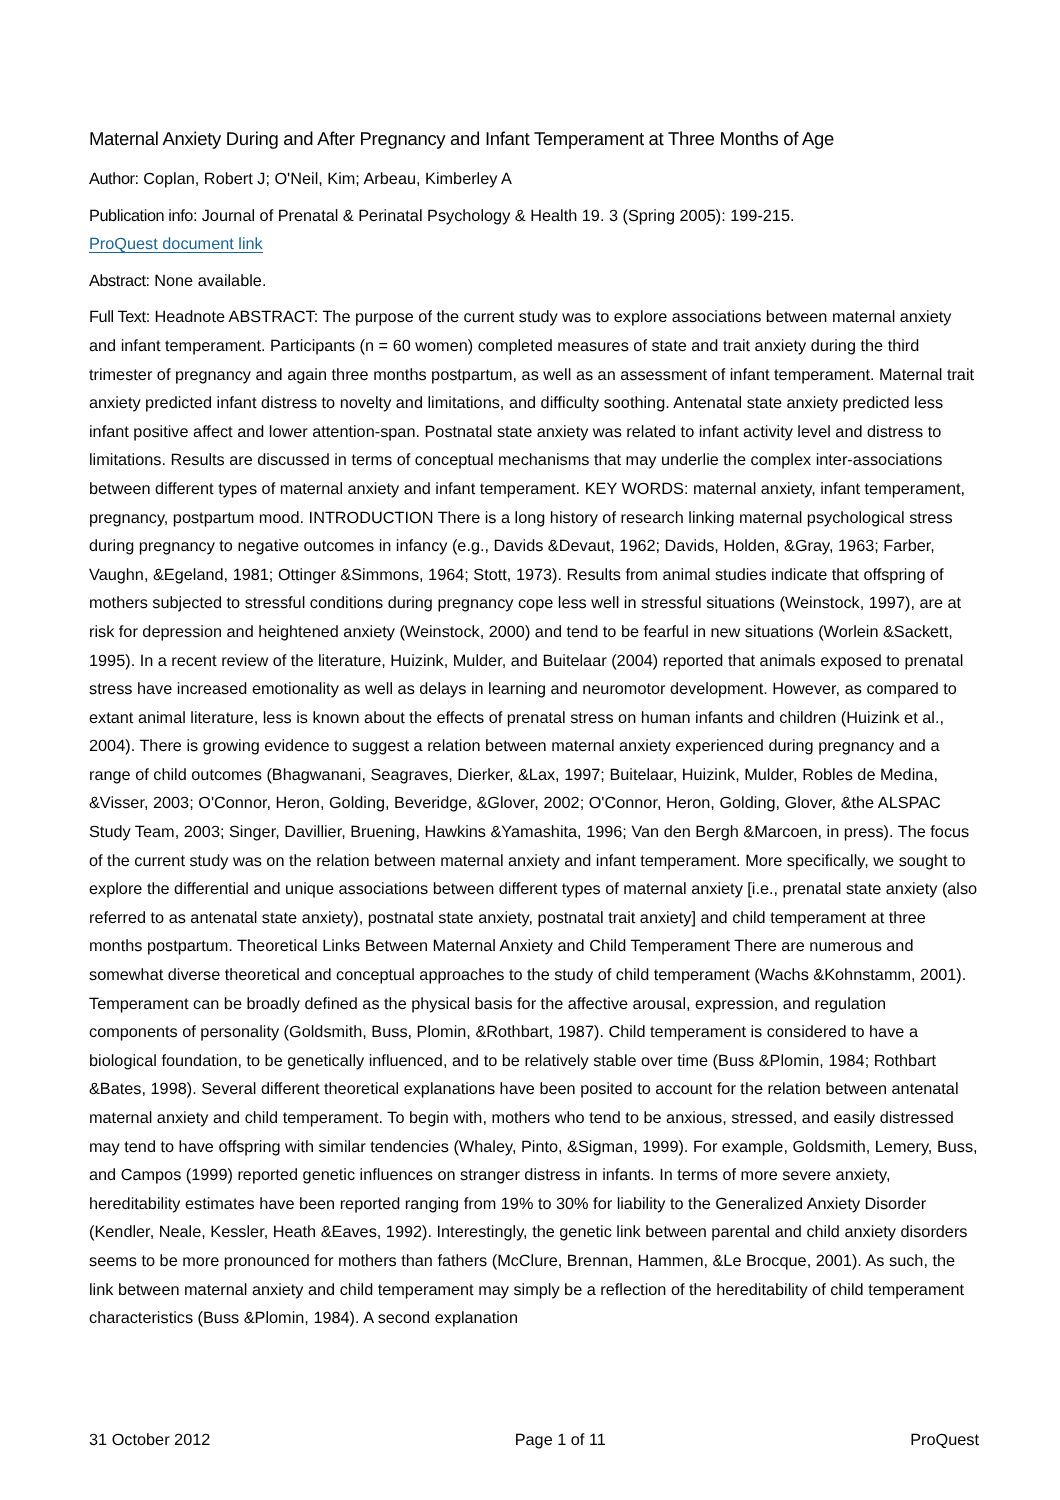Maternal Anxiety During and After Pregnancy and Infant Temperament at Three Months of Age
Author: Coplan, Robert J; O'Neil, Kim; Arbeau, Kimberley A
Publication info: Journal of Prenatal & Perinatal Psychology & Health 19. 3 (Spring 2005): 199-215.
ProQuest document link
Abstract: None available.
Full Text: Headnote ABSTRACT: The purpose of the current study was to explore associations between maternal anxiety and infant temperament. Participants (n = 60 women) completed measures of state and trait anxiety during the third trimester of pregnancy and again three months postpartum, as well as an assessment of infant temperament. Maternal trait anxiety predicted infant distress to novelty and limitations, and difficulty soothing. Antenatal state anxiety predicted less infant positive affect and lower attention-span. Postnatal state anxiety was related to infant activity level and distress to limitations. Results are discussed in terms of conceptual mechanisms that may underlie the complex inter-associations between different types of maternal anxiety and infant temperament. KEY WORDS: maternal anxiety, infant temperament, pregnancy, postpartum mood. INTRODUCTION There is a long history of research linking maternal psychological stress during pregnancy to negative outcomes in infancy (e.g., Davids &Devaut, 1962; Davids, Holden, &Gray, 1963; Farber, Vaughn, &Egeland, 1981; Ottinger &Simmons, 1964; Stott, 1973). Results from animal studies indicate that offspring of mothers subjected to stressful conditions during pregnancy cope less well in stressful situations (Weinstock, 1997), are at risk for depression and heightened anxiety (Weinstock, 2000) and tend to be fearful in new situations (Worlein &Sackett, 1995). In a recent review of the literature, Huizink, Mulder, and Buitelaar (2004) reported that animals exposed to prenatal stress have increased emotionality as well as delays in learning and neuromotor development. However, as compared to extant animal literature, less is known about the effects of prenatal stress on human infants and children (Huizink et al., 2004). There is growing evidence to suggest a relation between maternal anxiety experienced during pregnancy and a range of child outcomes (Bhagwanani, Seagraves, Dierker, &Lax, 1997; Buitelaar, Huizink, Mulder, Robles de Medina, &Visser, 2003; O'Connor, Heron, Golding, Beveridge, &Glover, 2002; O'Connor, Heron, Golding, Glover, &the ALSPAC Study Team, 2003; Singer, Davillier, Bruening, Hawkins &Yamashita, 1996; Van den Bergh &Marcoen, in press). The focus of the current study was on the relation between maternal anxiety and infant temperament. More specifically, we sought to explore the differential and unique associations between different types of maternal anxiety [i.e., prenatal state anxiety (also referred to as antenatal state anxiety), postnatal state anxiety, postnatal trait anxiety] and child temperament at three months postpartum. Theoretical Links Between Maternal Anxiety and Child Temperament There are numerous and somewhat diverse theoretical and conceptual approaches to the study of child temperament (Wachs &Kohnstamm, 2001). Temperament can be broadly defined as the physical basis for the affective arousal, expression, and regulation components of personality (Goldsmith, Buss, Plomin, &Rothbart, 1987). Child temperament is considered to have a biological foundation, to be genetically influenced, and to be relatively stable over time (Buss &Plomin, 1984; Rothbart &Bates, 1998). Several different theoretical explanations have been posited to account for the relation between antenatal maternal anxiety and child temperament. To begin with, mothers who tend to be anxious, stressed, and easily distressed may tend to have offspring with similar tendencies (Whaley, Pinto, &Sigman, 1999). For example, Goldsmith, Lemery, Buss, and Campos (1999) reported genetic influences on stranger distress in infants. In terms of more severe anxiety, hereditability estimates have been reported ranging from 19% to 30% for liability to the Generalized Anxiety Disorder (Kendler, Neale, Kessler, Heath &Eaves, 1992). Interestingly, the genetic link between parental and child anxiety disorders seems to be more pronounced for mothers than fathers (McClure, Brennan, Hammen, &Le Brocque, 2001). As such, the link between maternal anxiety and child temperament may simply be a reflection of the hereditability of child temperament characteristics (Buss &Plomin, 1984). A second explanation
31 October 2012 Page 1 of 11 ProQuest